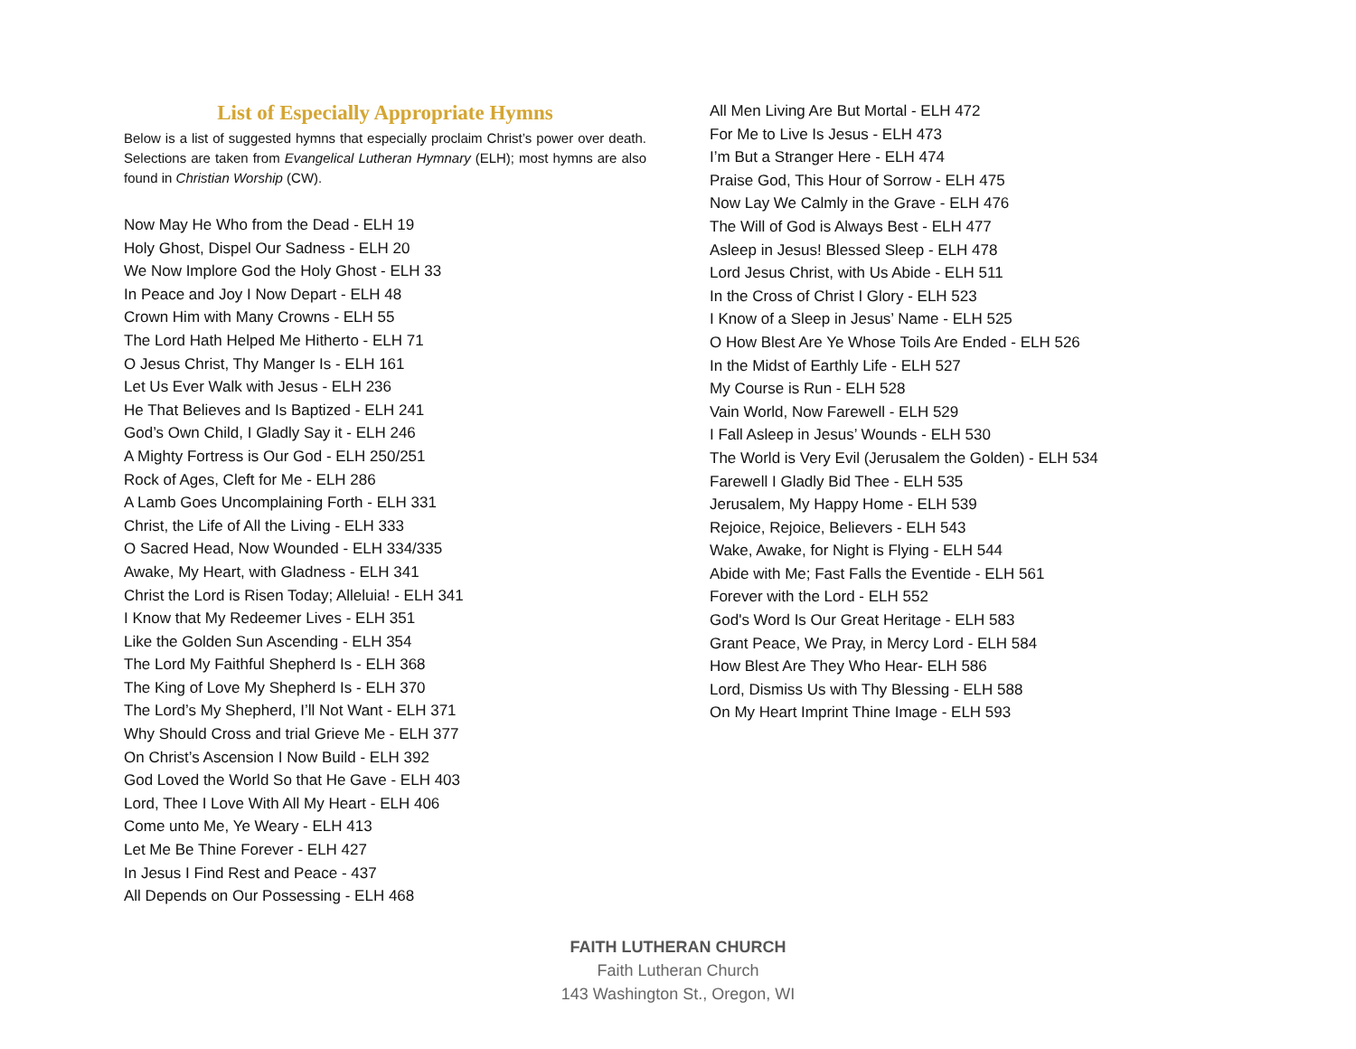List of Especially Appropriate Hymns
Below is a list of suggested hymns that especially proclaim Christ’s power over death. Selections are taken from Evangelical Lutheran Hymnary (ELH); most hymns are also found in Christian Worship (CW).
Now May He Who from the Dead - ELH 19
Holy Ghost, Dispel Our Sadness - ELH 20
We Now Implore God the Holy Ghost - ELH 33
In Peace and Joy I Now Depart - ELH 48
Crown Him with Many Crowns - ELH 55
The Lord Hath Helped Me Hitherto - ELH 71
O Jesus Christ, Thy Manger Is - ELH 161
Let Us Ever Walk with Jesus - ELH 236
He That Believes and Is Baptized - ELH 241
God’s Own Child, I Gladly Say it - ELH 246
A Mighty Fortress is Our God - ELH 250/251
Rock of Ages, Cleft for Me - ELH 286
A Lamb Goes Uncomplaining Forth - ELH 331
Christ, the Life of All the Living - ELH 333
O Sacred Head, Now Wounded - ELH 334/335
Awake, My Heart, with Gladness - ELH 341
Christ the Lord is Risen Today; Alleluia! - ELH 341
I Know that My Redeemer Lives - ELH 351
Like the Golden Sun Ascending - ELH 354
The Lord My Faithful Shepherd Is - ELH 368
The King of Love My Shepherd Is - ELH 370
The Lord’s My Shepherd, I’ll Not Want - ELH 371
Why Should Cross and trial Grieve Me - ELH 377
On Christ’s Ascension I Now Build - ELH 392
God Loved the World So that He Gave - ELH 403
Lord, Thee I Love With All My Heart - ELH 406
Come unto Me, Ye Weary - ELH 413
Let Me Be Thine Forever - ELH 427
In Jesus I Find Rest and Peace - 437
All Depends on Our Possessing - ELH 468
All Men Living Are But Mortal - ELH 472
For Me to Live Is Jesus - ELH 473
I’m But a Stranger Here - ELH 474
Praise God, This Hour of Sorrow - ELH 475
Now Lay We Calmly in the Grave - ELH 476
The Will of God is Always Best - ELH 477
Asleep in Jesus! Blessed Sleep - ELH 478
Lord Jesus Christ, with Us Abide - ELH 511
In the Cross of Christ I Glory - ELH 523
I Know of a Sleep in Jesus’ Name - ELH 525
O How Blest Are Ye Whose Toils Are Ended - ELH 526
In the Midst of Earthly Life - ELH 527
My Course is Run - ELH 528
Vain World, Now Farewell - ELH 529
I Fall Asleep in Jesus’ Wounds - ELH 530
The World is Very Evil (Jerusalem the Golden) - ELH 534
Farewell I Gladly Bid Thee - ELH 535
Jerusalem, My Happy Home - ELH 539
Rejoice, Rejoice, Believers - ELH 543
Wake, Awake, for Night is Flying - ELH 544
Abide with Me; Fast Falls the Eventide - ELH 561
Forever with the Lord - ELH 552
God's Word Is Our Great Heritage - ELH 583
Grant Peace, We Pray, in Mercy Lord - ELH 584
How Blest Are They Who Hear- ELH 586
Lord, Dismiss Us with Thy Blessing - ELH 588
On My Heart Imprint Thine Image - ELH 593
FAITH LUTHERAN CHURCH
Faith Lutheran Church
143 Washington St., Oregon, WI